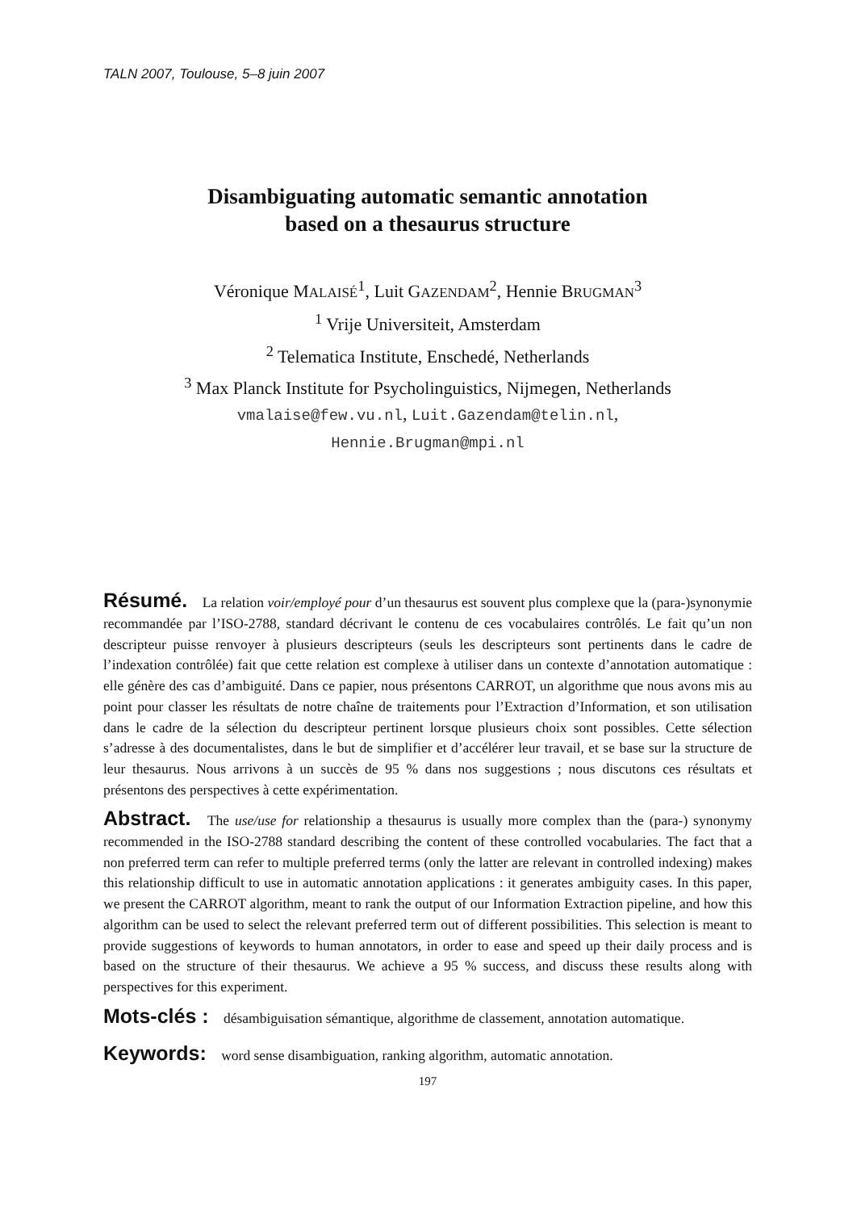TALN 2007, Toulouse, 5–8 juin 2007
Disambiguating automatic semantic annotation
based on a thesaurus structure
Véronique MALAISÉ<sup>1</sup>, Luit GAZENDAM<sup>2</sup>, Hennie BRUGMAN<sup>3</sup>
<sup>1</sup> Vrije Universiteit, Amsterdam
<sup>2</sup> Telematica Institute, Enschedé, Netherlands
<sup>3</sup> Max Planck Institute for Psycholinguistics, Nijmegen, Netherlands
vmalaise@few.vu.nl, Luit.Gazendam@telin.nl,
Hennie.Brugman@mpi.nl
Résumé. La relation voir/employé pour d’un thesaurus est souvent plus complexe que la (para-)synonymie recommandée par l’ISO-2788, standard décrivant le contenu de ces vocabulaires contrôlés. Le fait qu’un non descripteur puisse renvoyer à plusieurs descripteurs (seuls les descripteurs sont pertinents dans le cadre de l’indexation contrôlée) fait que cette relation est complexe à utiliser dans un contexte d’annotation automatique : elle génère des cas d’ambiguité. Dans ce papier, nous présentons CARROT, un algorithme que nous avons mis au point pour classer les résultats de notre chaîne de traitements pour l’Extraction d’Information, et son utilisation dans le cadre de la sélection du descripteur pertinent lorsque plusieurs choix sont possibles. Cette sélection s’adresse à des documentalistes, dans le but de simplifier et d’accélérer leur travail, et se base sur la structure de leur thesaurus. Nous arrivons à un succès de 95 % dans nos suggestions ; nous discutons ces résultats et présentons des perspectives à cette expérimentation.
Abstract. The use/use for relationship a thesaurus is usually more complex than the (para-) synonymy recommended in the ISO-2788 standard describing the content of these controlled vocabularies. The fact that a non preferred term can refer to multiple preferred terms (only the latter are relevant in controlled indexing) makes this relationship difficult to use in automatic annotation applications : it generates ambiguity cases. In this paper, we present the CARROT algorithm, meant to rank the output of our Information Extraction pipeline, and how this algorithm can be used to select the relevant preferred term out of different possibilities. This selection is meant to provide suggestions of keywords to human annotators, in order to ease and speed up their daily process and is based on the structure of their thesaurus. We achieve a 95 % success, and discuss these results along with perspectives for this experiment.
Mots-clés : désambiguisation sémantique, algorithme de classement, annotation automatique.
Keywords: word sense disambiguation, ranking algorithm, automatic annotation.
197